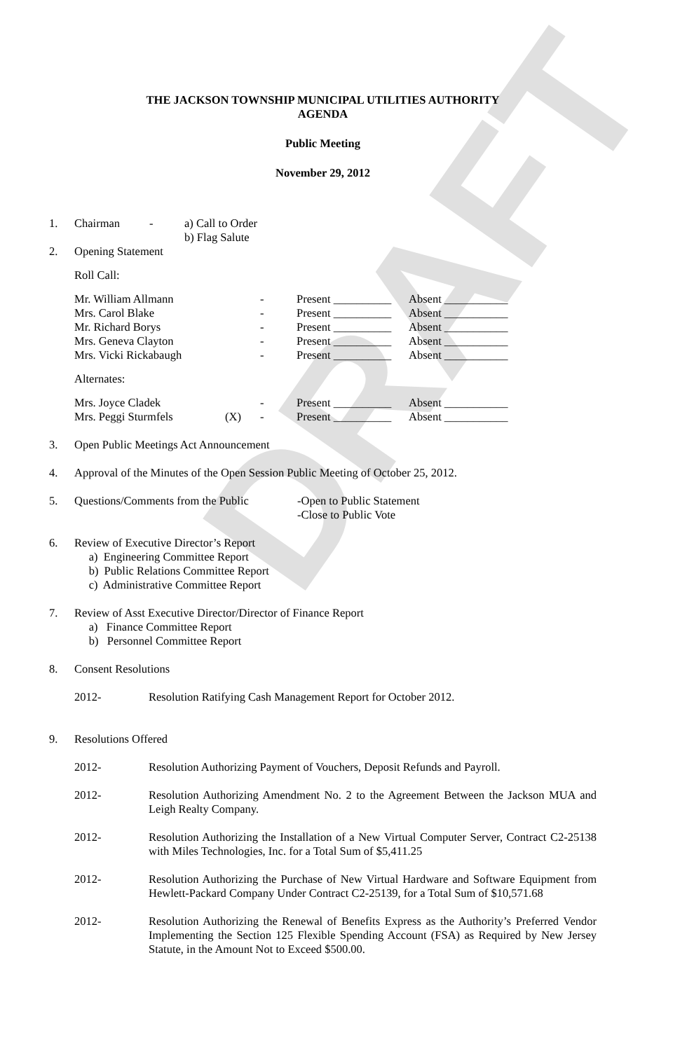DRAFT
THE JACKSON TOWNSHIP MUNICIPAL UTILITIES AUTHORITY
AGENDA
Public Meeting
November 29, 2012
1. Chairman - a) Call to Order
b) Flag Salute
2. Opening Statement
Roll Call:
| Mr. William Allmann | | - | Present __________ | Absent ___________ |
| Mrs. Carol Blake | | - | Present __________ | Absent ___________ |
| Mr. Richard Borys | | - | Present __________ | Absent ___________ |
| Mrs. Geneva Clayton | | - | Present __________ | Absent ___________ |
| Mrs. Vicki Rickabaugh | | - | Present __________ | Absent ___________ |
| Alternates: | | | | |
| Mrs. Joyce Cladek | | - | Present __________ | Absent ___________ |
| Mrs. Peggi Sturmfels | (X) | - | Present __________ | Absent ___________ |
3. Open Public Meetings Act Announcement
4. Approval of the Minutes of the Open Session Public Meeting of October 25, 2012.
5. Questions/Comments from the Public -Open to Public Statement
-Close to Public Vote
6. Review of Executive Director’s Report
a) Engineering Committee Report
b) Public Relations Committee Report
c) Administrative Committee Report
7. Review of Asst Executive Director/Director of Finance Report
a) Finance Committee Report
b) Personnel Committee Report
8. Consent Resolutions
2012- Resolution Ratifying Cash Management Report for October 2012.
9. Resolutions Offered
2012- Resolution Authorizing Payment of Vouchers, Deposit Refunds and Payroll.
2012- Resolution Authorizing Amendment No. 2 to the Agreement Between the Jackson MUA and Leigh Realty Company.
2012- Resolution Authorizing the Installation of a New Virtual Computer Server, Contract C2-25138 with Miles Technologies, Inc. for a Total Sum of $5,411.25
2012- Resolution Authorizing the Purchase of New Virtual Hardware and Software Equipment from Hewlett-Packard Company Under Contract C2-25139, for a Total Sum of $10,571.68
2012- Resolution Authorizing the Renewal of Benefits Express as the Authority’s Preferred Vendor Implementing the Section 125 Flexible Spending Account (FSA) as Required by New Jersey Statute, in the Amount Not to Exceed $500.00.